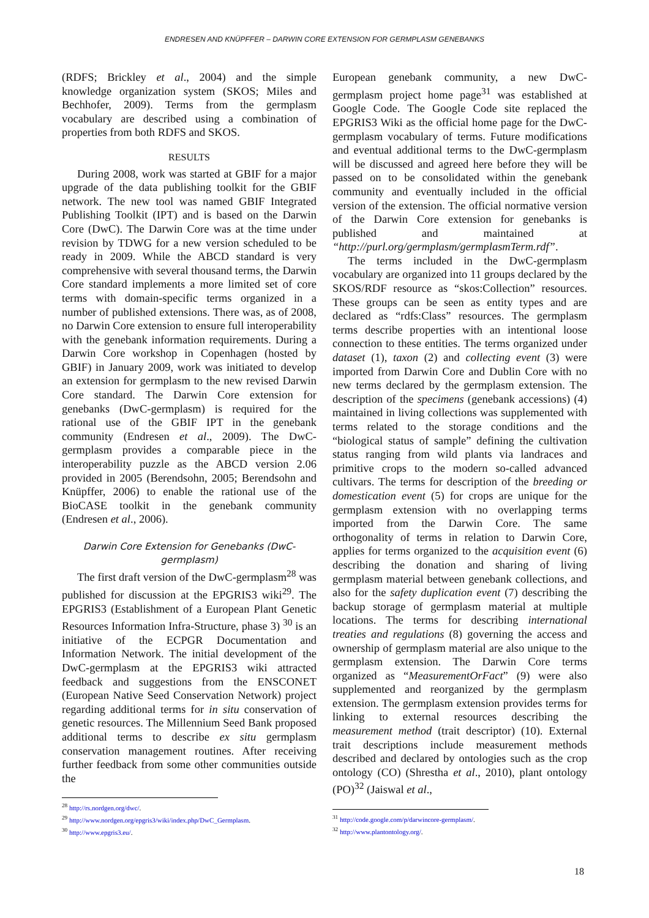ENDRESEN AND KNÜPFFER – DARWIN CORE EXTENSION FOR GERMPLASM GENEBANKS
(RDFS; Brickley et al., 2004) and the simple knowledge organization system (SKOS; Miles and Bechhofer, 2009). Terms from the germplasm vocabulary are described using a combination of properties from both RDFS and SKOS.
RESULTS
During 2008, work was started at GBIF for a major upgrade of the data publishing toolkit for the GBIF network. The new tool was named GBIF Integrated Publishing Toolkit (IPT) and is based on the Darwin Core (DwC). The Darwin Core was at the time under revision by TDWG for a new version scheduled to be ready in 2009. While the ABCD standard is very comprehensive with several thousand terms, the Darwin Core standard implements a more limited set of core terms with domain-specific terms organized in a number of published extensions. There was, as of 2008, no Darwin Core extension to ensure full interoperability with the genebank information requirements. During a Darwin Core workshop in Copenhagen (hosted by GBIF) in January 2009, work was initiated to develop an extension for germplasm to the new revised Darwin Core standard. The Darwin Core extension for genebanks (DwC-germplasm) is required for the rational use of the GBIF IPT in the genebank community (Endresen et al., 2009). The DwC-germplasm provides a comparable piece in the interoperability puzzle as the ABCD version 2.06 provided in 2005 (Berendsohn, 2005; Berendsohn and Knüpffer, 2006) to enable the rational use of the BioCASE toolkit in the genebank community (Endresen et al., 2006).
Darwin Core Extension for Genebanks (DwC-germplasm)
The first draft version of the DwC-germplasm<sup>28</sup> was published for discussion at the EPGRIS3 wiki<sup>29</sup>. The EPGRIS3 (Establishment of a European Plant Genetic Resources Information Infra-Structure, phase 3) <sup>30</sup> is an initiative of the ECPGR Documentation and Information Network. The initial development of the DwC-germplasm at the EPGRIS3 wiki attracted feedback and suggestions from the ENSCONET (European Native Seed Conservation Network) project regarding additional terms for in situ conservation of genetic resources. The Millennium Seed Bank proposed additional terms to describe ex situ germplasm conservation management routines. After receiving further feedback from some other communities outside the
<sup>28</sup> http://rs.nordgen.org/dwc/.
<sup>29</sup> http://www.nordgen.org/epgris3/wiki/index.php/DwC_Germplasm.
<sup>30</sup> http://www.epgris3.eu/.
European genebank community, a new DwC-germplasm project home page<sup>31</sup> was established at Google Code. The Google Code site replaced the EPGRIS3 Wiki as the official home page for the DwC-germplasm vocabulary of terms. Future modifications and eventual additional terms to the DwC-germplasm will be discussed and agreed here before they will be passed on to be consolidated within the genebank community and eventually included in the official version of the extension. The official normative version of the Darwin Core extension for genebanks is published and maintained at “http://purl.org/germplasm/germplasmTerm.rdf”.
The terms included in the DwC-germplasm vocabulary are organized into 11 groups declared by the SKOS/RDF resource as “skos:Collection” resources. These groups can be seen as entity types and are declared as “rdfs:Class” resources. The germplasm terms describe properties with an intentional loose connection to these entities. The terms organized under dataset (1), taxon (2) and collecting event (3) were imported from Darwin Core and Dublin Core with no new terms declared by the germplasm extension. The description of the specimens (genebank accessions) (4) maintained in living collections was supplemented with terms related to the storage conditions and the “biological status of sample” defining the cultivation status ranging from wild plants via landraces and primitive crops to the modern so-called advanced cultivars. The terms for description of the breeding or domestication event (5) for crops are unique for the germplasm extension with no overlapping terms imported from the Darwin Core. The same orthogonality of terms in relation to Darwin Core, applies for terms organized to the acquisition event (6) describing the donation and sharing of living germplasm material between genebank collections, and also for the safety duplication event (7) describing the backup storage of germplasm material at multiple locations. The terms for describing international treaties and regulations (8) governing the access and ownership of germplasm material are also unique to the germplasm extension. The Darwin Core terms organized as “MeasurementOrFact” (9) were also supplemented and reorganized by the germplasm extension. The germplasm extension provides terms for linking to external resources describing the measurement method (trait descriptor) (10). External trait descriptions include measurement methods described and declared by ontologies such as the crop ontology (CO) (Shrestha et al., 2010), plant ontology (PO)<sup>32</sup> (Jaiswal et al.,
<sup>31</sup> http://code.google.com/p/darwincore-germplasm/.
<sup>32</sup> http://www.plantontology.org/.
18